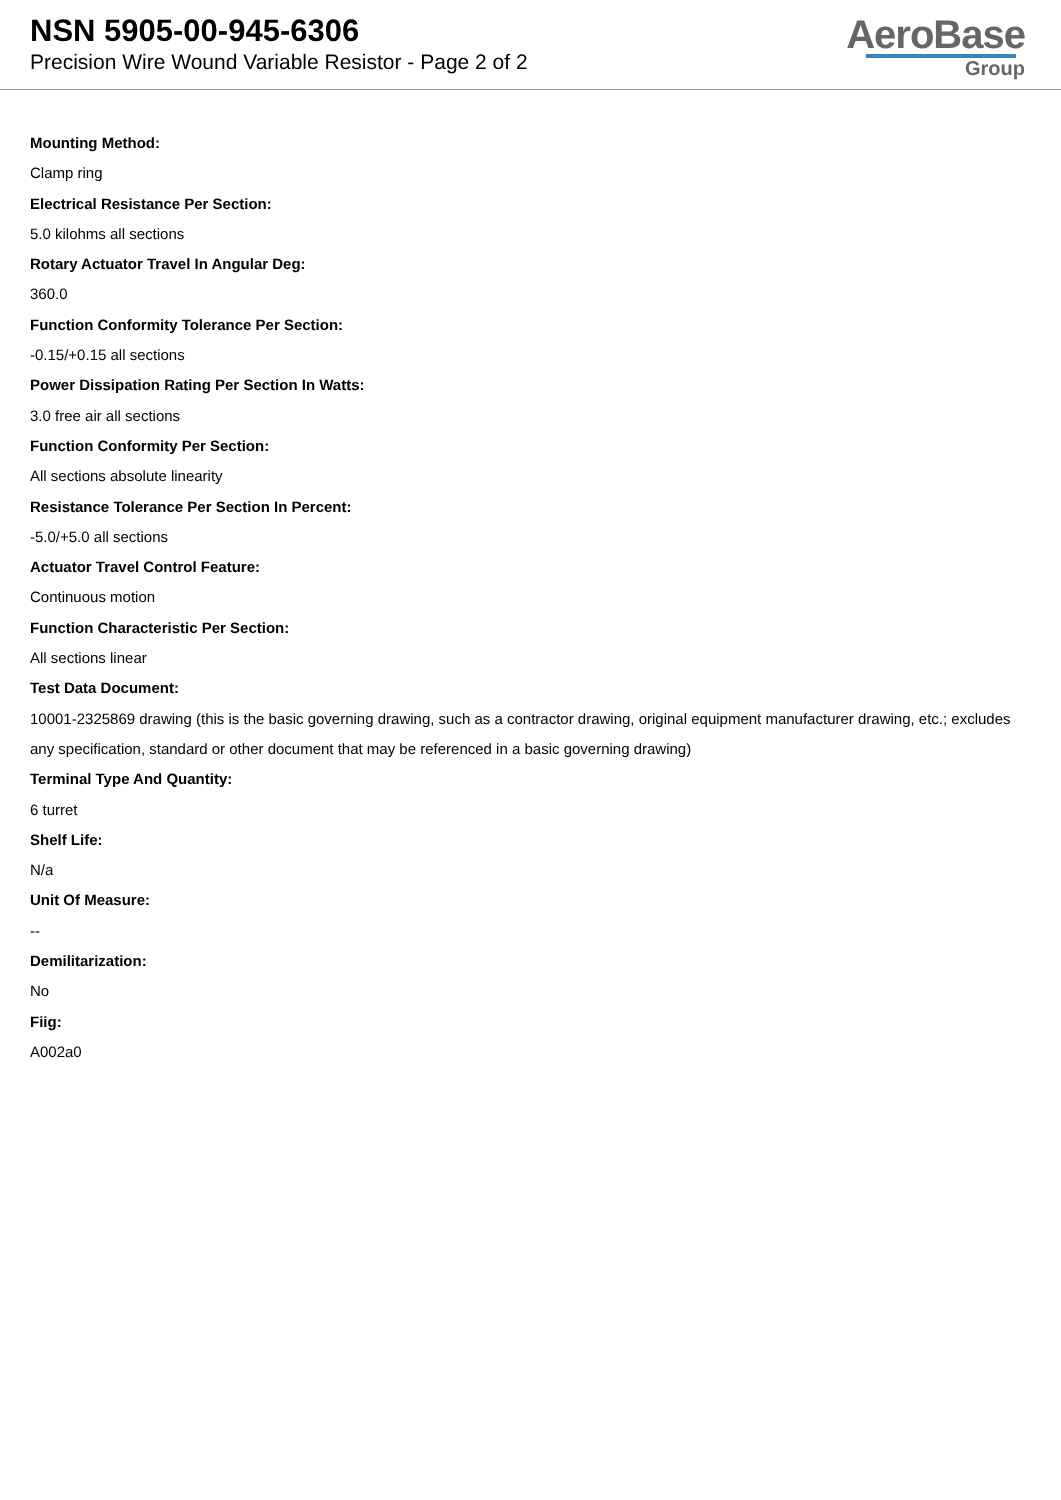NSN 5905-00-945-6306
Precision Wire Wound Variable Resistor - Page 2 of 2
AeroBase
Group
Mounting Method:
Clamp ring
Electrical Resistance Per Section:
5.0 kilohms all sections
Rotary Actuator Travel In Angular Deg:
360.0
Function Conformity Tolerance Per Section:
-0.15/+0.15 all sections
Power Dissipation Rating Per Section In Watts:
3.0 free air all sections
Function Conformity Per Section:
All sections absolute linearity
Resistance Tolerance Per Section In Percent:
-5.0/+5.0 all sections
Actuator Travel Control Feature:
Continuous motion
Function Characteristic Per Section:
All sections linear
Test Data Document:
10001-2325869 drawing (this is the basic governing drawing, such as a contractor drawing, original equipment manufacturer drawing, etc.; excludes any specification, standard or other document that may be referenced in a basic governing drawing)
Terminal Type And Quantity:
6 turret
Shelf Life:
N/a
Unit Of Measure:
--
Demilitarization:
No
Fiig:
A002a0